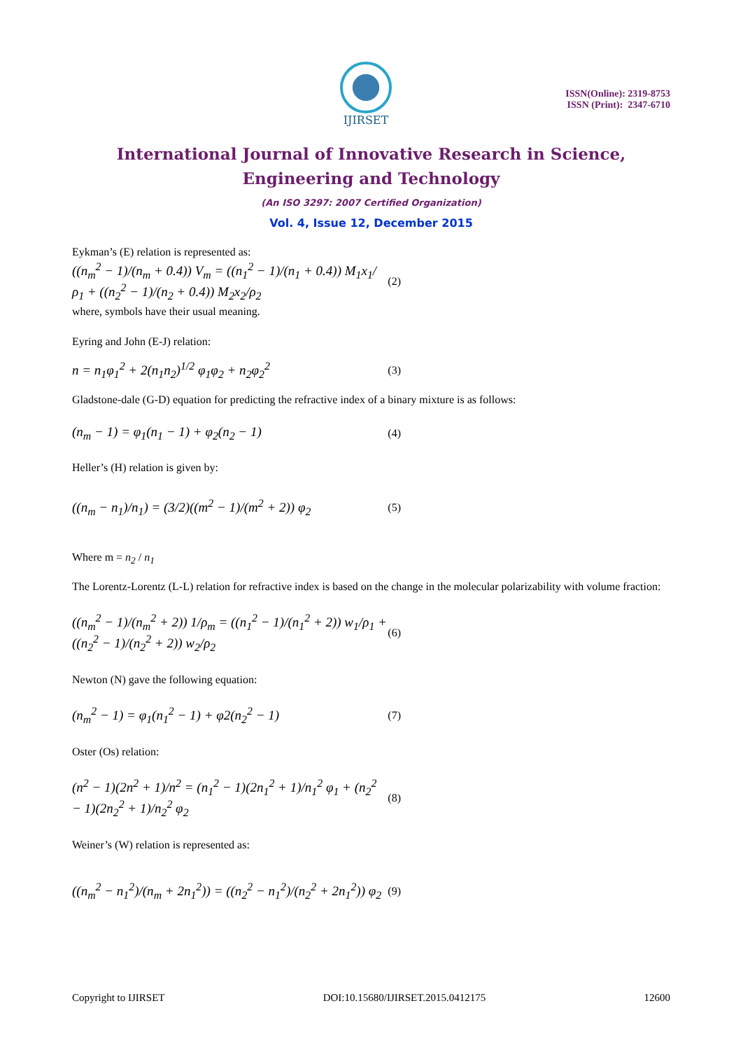IJIRSET
ISSN(Online): 2319-8753
ISSN (Print): 2347-6710
International Journal of Innovative Research in Science,
Engineering and Technology
(An ISO 3297: 2007 Certified Organization)
Vol. 4, Issue 12, December 2015
Eykman’s (E) relation is represented as:
((n<sub>m</sub><sup>2</sup> − 1)/(n<sub>m</sub> + 0.4)) V<sub>m</sub> = ((n<sub>1</sub><sup>2</sup> − 1)/(n<sub>1</sub> + 0.4)) M<sub>1</sub>x<sub>1</sub>/ρ<sub>1</sub> + ((n<sub>2</sub><sup>2</sup> − 1)/(n<sub>2</sub> + 0.4)) M<sub>2</sub>x<sub>2</sub>/ρ<sub>2</sub> (2)
where, symbols have their usual meaning.
Eyring and John (E-J) relation:
n = n<sub>1</sub>φ<sub>1</sub><sup>2</sup> + 2(n<sub>1</sub>n<sub>2</sub>)<sup>1/2</sup> φ<sub>1</sub>φ<sub>2</sub> + n<sub>2</sub>φ<sub>2</sub><sup>2</sup> (3)
Gladstone-dale (G-D) equation for predicting the refractive index of a binary mixture is as follows:
(n<sub>m</sub> − 1) = φ<sub>1</sub>(n<sub>1</sub> − 1) + φ<sub>2</sub>(n<sub>2</sub> − 1) (4)
Heller’s (H) relation is given by:
((n<sub>m</sub> − n<sub>1</sub>)/n<sub>1</sub>) = (3/2)((m<sup>2</sup> − 1)/(m<sup>2</sup> + 2)) φ<sub>2</sub> (5)
Where m = n<sub>2</sub> / n<sub>1</sub>
The Lorentz-Lorentz (L-L) relation for refractive index is based on the change in the molecular polarizability with volume fraction:
((n<sub>m</sub><sup>2</sup> − 1)/(n<sub>m</sub><sup>2</sup> + 2)) 1/ρ<sub>m</sub> = ((n<sub>1</sub><sup>2</sup> − 1)/(n<sub>1</sub><sup>2</sup> + 2)) w<sub>1</sub>/ρ<sub>1</sub> + ((n<sub>2</sub><sup>2</sup> − 1)/(n<sub>2</sub><sup>2</sup> + 2)) w<sub>2</sub>/ρ<sub>2</sub> (6)
Newton (N) gave the following equation:
(n<sub>m</sub><sup>2</sup> − 1) = φ<sub>1</sub>(n<sub>1</sub><sup>2</sup> − 1) + φ2(n<sub>2</sub><sup>2</sup> − 1) (7)
Oster (Os) relation:
(n<sup>2</sup> − 1)(2n<sup>2</sup> + 1)/n<sup>2</sup> = (n<sub>1</sub><sup>2</sup> − 1)(2n<sub>1</sub><sup>2</sup> + 1)/n<sub>1</sub><sup>2</sup> φ<sub>1</sub> + (n<sub>2</sub><sup>2</sup> − 1)(2n<sub>2</sub><sup>2</sup> + 1)/n<sub>2</sub><sup>2</sup> φ<sub>2</sub> (8)
Weiner’s (W) relation is represented as:
((n<sub>m</sub><sup>2</sup> − n<sub>1</sub><sup>2</sup>)/(n<sub>m</sub> + 2n<sub>1</sub><sup>2</sup>)) = ((n<sub>2</sub><sup>2</sup> − n<sub>1</sub><sup>2</sup>)/(n<sub>2</sub><sup>2</sup> + 2n<sub>1</sub><sup>2</sup>)) φ<sub>2</sub> (9)
Copyright to IJIRSET DOI:10.15680/IJIRSET.2015.0412175 12600